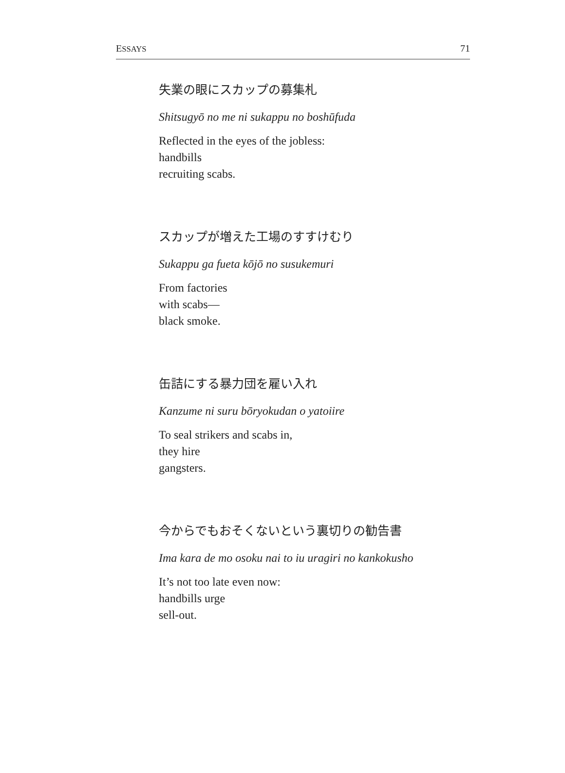ESSAYS 71
失業の眼にスカップの募集札
Shitsugyō no me ni sukappu no boshūfuda
Reflected in the eyes of the jobless:
handbills
recruiting scabs.
スカップが増えた工場のすすけむり
Sukappu ga fueta kōjō no susukemuri
From factories
with scabs—
black smoke.
缶詰にする暴力団を雇い入れ
Kanzume ni suru bōryokudan o yatoiire
To seal strikers and scabs in,
they hire
gangsters.
今からでもおそくないという裏切りの勧告書
Ima kara de mo osoku nai to iu uragiri no kankokusho
It’s not too late even now:
handbills urge
sell-out.